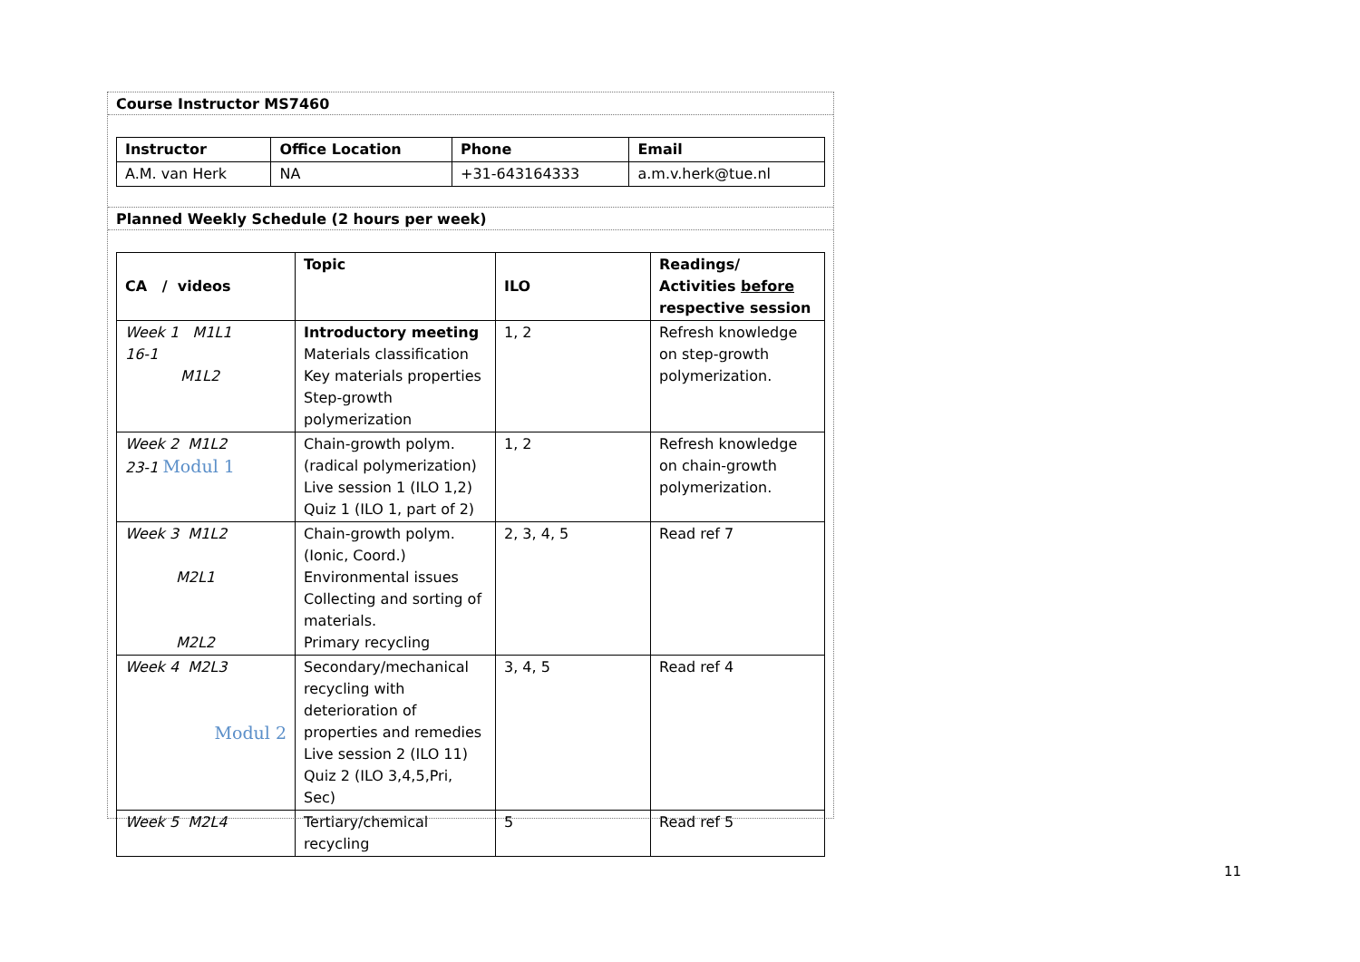Course Instructor MS7460
| Instructor | Office Location | Phone | Email |
| --- | --- | --- | --- |
| A.M. van Herk | NA | +31-643164333 | a.m.v.herk@tue.nl |
Planned Weekly Schedule (2 hours per week)
| CA / videos | Topic | ILO | Readings/ Activities before respective session |
| --- | --- | --- | --- |
| Week 1 M1L1 16-1 M1L2 | Introductory meeting Materials classification Key materials properties Step-growth polymerization | 1, 2 | Refresh knowledge on step-growth polymerization. |
| Week 2 M1L2 23-1 Modul 1 | Chain-growth polym. (radical polymerization) Live session 1 (ILO 1,2) Quiz 1 (ILO 1, part of 2) | 1, 2 | Refresh knowledge on chain-growth polymerization. |
| Week 3 M1L2 M2L1 M2L2 | Chain-growth polym. (Ionic, Coord.) Environmental issues Collecting and sorting of materials. Primary recycling | 2, 3, 4, 5 | Read ref 7 |
| Week 4 M2L3 Modul 2 | Secondary/mechanical recycling with deterioration of properties and remedies Live session 2 (ILO 11) Quiz 2 (ILO 3,4,5,Pri, Sec) | 3, 4, 5 | Read ref 4 |
| Week 5 M2L4 | Tertiary/chemical recycling | 5 | Read ref 5 |
11